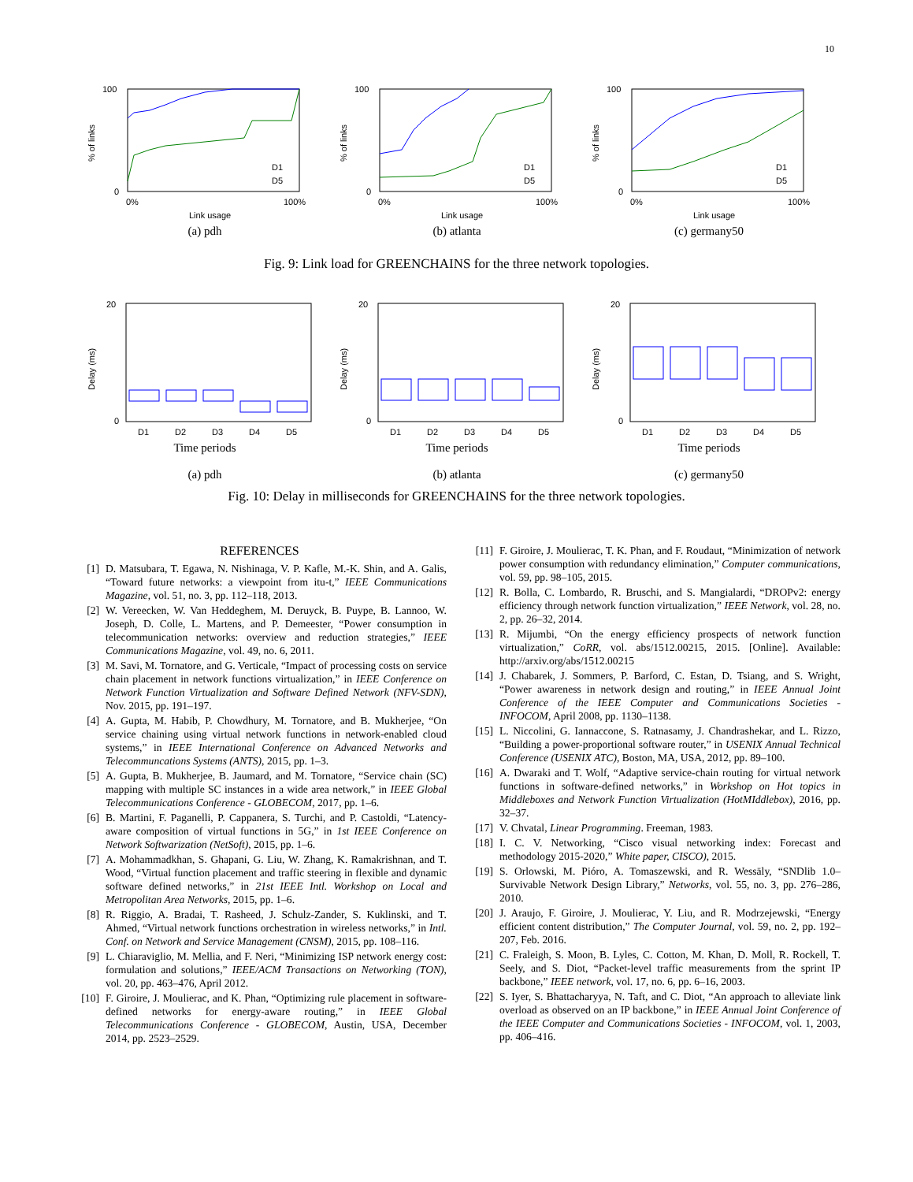10
100
0
0%
100%
Link usage
% of links
D1
D5
(a) pdh
100
0
0%
100%
Link usage
% of links
D1
D5
(b) atlanta
100
0
0%
100%
Link usage
% of links
D1
D5
(c) germany50
Fig. 9: Link load for GREENCHAINS for the three network topologies.
20
0
D1
D2
D3
D4
D5
Delay (ms)
Time periods
(a) pdh
20
0
D1
D2
D3
D4
D5
Delay (ms)
Time periods
(b) atlanta
20
0
D1
D2
D3
D4
D5
Delay (ms)
Time periods
(c) germany50
Fig. 10: Delay in milliseconds for GREENCHAINS for the three network topologies.
REFERENCES
[1] D. Matsubara, T. Egawa, N. Nishinaga, V. P. Kafle, M.-K. Shin, and A. Galis, “Toward future networks: a viewpoint from itu-t,” IEEE Communications Magazine, vol. 51, no. 3, pp. 112–118, 2013.
[2] W. Vereecken, W. Van Heddeghem, M. Deruyck, B. Puype, B. Lannoo, W. Joseph, D. Colle, L. Martens, and P. Demeester, “Power consumption in telecommunication networks: overview and reduction strategies,” IEEE Communications Magazine, vol. 49, no. 6, 2011.
[3] M. Savi, M. Tornatore, and G. Verticale, “Impact of processing costs on service chain placement in network functions virtualization,” in IEEE Conference on Network Function Virtualization and Software Defined Network (NFV-SDN), Nov. 2015, pp. 191–197.
[4] A. Gupta, M. Habib, P. Chowdhury, M. Tornatore, and B. Mukherjee, “On service chaining using virtual network functions in network-enabled cloud systems,” in IEEE International Conference on Advanced Networks and Telecommuncations Systems (ANTS), 2015, pp. 1–3.
[5] A. Gupta, B. Mukherjee, B. Jaumard, and M. Tornatore, “Service chain (SC) mapping with multiple SC instances in a wide area network,” in IEEE Global Telecommunications Conference - GLOBECOM, 2017, pp. 1–6.
[6] B. Martini, F. Paganelli, P. Cappanera, S. Turchi, and P. Castoldi, “Latency-aware composition of virtual functions in 5G,” in 1st IEEE Conference on Network Softwarization (NetSoft), 2015, pp. 1–6.
[7] A. Mohammadkhan, S. Ghapani, G. Liu, W. Zhang, K. Ramakrishnan, and T. Wood, “Virtual function placement and traffic steering in flexible and dynamic software defined networks,” in 21st IEEE Intl. Workshop on Local and Metropolitan Area Networks, 2015, pp. 1–6.
[8] R. Riggio, A. Bradai, T. Rasheed, J. Schulz-Zander, S. Kuklinski, and T. Ahmed, “Virtual network functions orchestration in wireless networks,” in Intl. Conf. on Network and Service Management (CNSM), 2015, pp. 108–116.
[9] L. Chiaraviglio, M. Mellia, and F. Neri, “Minimizing ISP network energy cost: formulation and solutions,” IEEE/ACM Transactions on Networking (TON), vol. 20, pp. 463–476, April 2012.
[10] F. Giroire, J. Moulierac, and K. Phan, “Optimizing rule placement in software-defined networks for energy-aware routing,” in IEEE Global Telecommunications Conference - GLOBECOM, Austin, USA, December 2014, pp. 2523–2529.
[11] F. Giroire, J. Moulierac, T. K. Phan, and F. Roudaut, “Minimization of network power consumption with redundancy elimination,” Computer communications, vol. 59, pp. 98–105, 2015.
[12] R. Bolla, C. Lombardo, R. Bruschi, and S. Mangialardi, “DROPv2: energy efficiency through network function virtualization,” IEEE Network, vol. 28, no. 2, pp. 26–32, 2014.
[13] R. Mijumbi, “On the energy efficiency prospects of network function virtualization,” CoRR, vol. abs/1512.00215, 2015. [Online]. Available: http://arxiv.org/abs/1512.00215
[14] J. Chabarek, J. Sommers, P. Barford, C. Estan, D. Tsiang, and S. Wright, “Power awareness in network design and routing,” in IEEE Annual Joint Conference of the IEEE Computer and Communications Societies - INFOCOM, April 2008, pp. 1130–1138.
[15] L. Niccolini, G. Iannaccone, S. Ratnasamy, J. Chandrashekar, and L. Rizzo, “Building a power-proportional software router,” in USENIX Annual Technical Conference (USENIX ATC), Boston, MA, USA, 2012, pp. 89–100.
[16] A. Dwaraki and T. Wolf, “Adaptive service-chain routing for virtual network functions in software-defined networks,” in Workshop on Hot topics in Middleboxes and Network Function Virtualization (HotMIddlebox), 2016, pp. 32–37.
[17] V. Chvatal, Linear Programming. Freeman, 1983.
[18] I. C. V. Networking, “Cisco visual networking index: Forecast and methodology 2015-2020,” White paper, CISCO), 2015.
[19] S. Orlowski, M. Pióro, A. Tomaszewski, and R. Wessäly, “SNDlib 1.0–Survivable Network Design Library,” Networks, vol. 55, no. 3, pp. 276–286, 2010.
[20] J. Araujo, F. Giroire, J. Moulierac, Y. Liu, and R. Modrzejewski, “Energy efficient content distribution,” The Computer Journal, vol. 59, no. 2, pp. 192–207, Feb. 2016.
[21] C. Fraleigh, S. Moon, B. Lyles, C. Cotton, M. Khan, D. Moll, R. Rockell, T. Seely, and S. Diot, “Packet-level traffic measurements from the sprint IP backbone,” IEEE network, vol. 17, no. 6, pp. 6–16, 2003.
[22] S. Iyer, S. Bhattacharyya, N. Taft, and C. Diot, “An approach to alleviate link overload as observed on an IP backbone,” in IEEE Annual Joint Conference of the IEEE Computer and Communications Societies - INFOCOM, vol. 1, 2003, pp. 406–416.